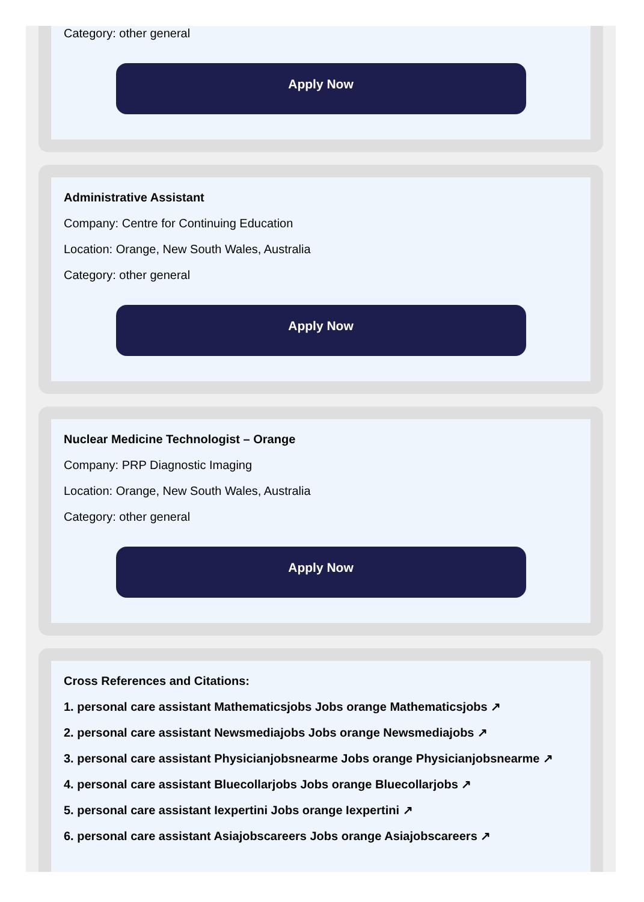Category: other general
Apply Now
Administrative Assistant
Company: Centre for Continuing Education
Location: Orange, New South Wales, Australia
Category: other general
Apply Now
Nuclear Medicine Technologist – Orange
Company: PRP Diagnostic Imaging
Location: Orange, New South Wales, Australia
Category: other general
Apply Now
Cross References and Citations:
1. personal care assistant Mathematicsjobs Jobs orange Mathematicsjobs ↗
2. personal care assistant Newsmediajobs Jobs orange Newsmediajobs ↗
3. personal care assistant Physicianjobsnearme Jobs orange Physicianjobsnearme ↗
4. personal care assistant Bluecollarjobs Jobs orange Bluecollarjobs ↗
5. personal care assistant Iexpertini Jobs orange Iexpertini ↗
6. personal care assistant Asiajobscareers Jobs orange Asiajobscareers ↗